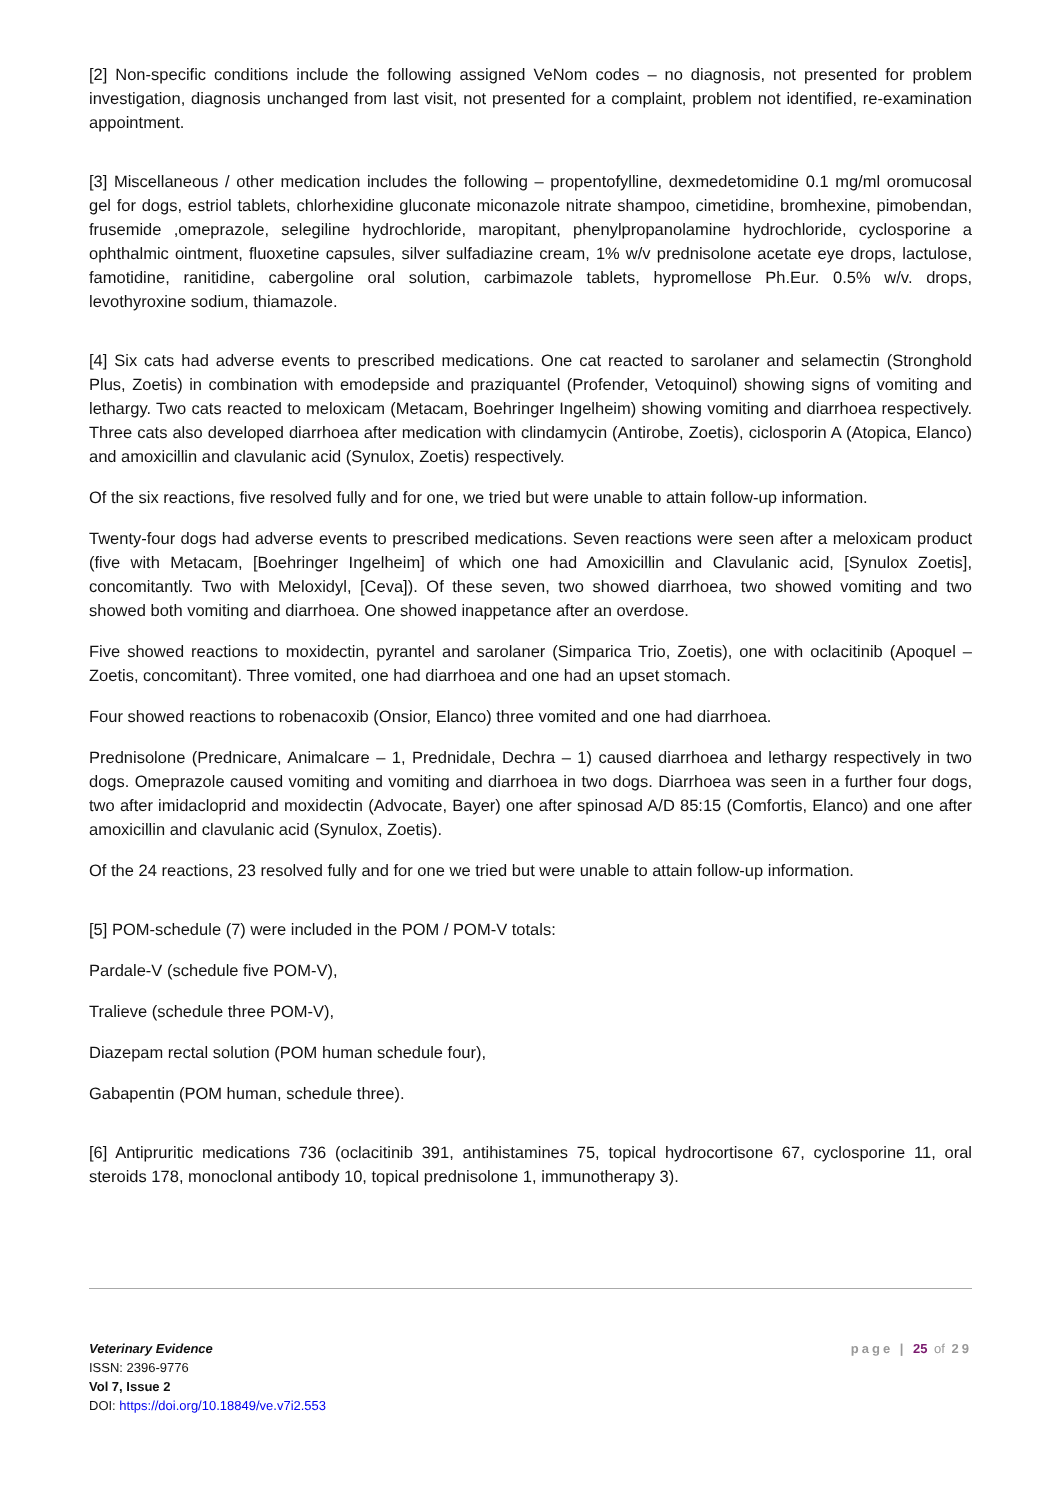[2] Non-specific conditions include the following assigned VeNom codes – no diagnosis, not presented for problem investigation, diagnosis unchanged from last visit, not presented for a complaint, problem not identified, re-examination appointment.
[3] Miscellaneous / other medication includes the following – propentofylline, dexmedetomidine 0.1 mg/ml oromucosal gel for dogs, estriol tablets, chlorhexidine gluconate miconazole nitrate shampoo, cimetidine, bromhexine, pimobendan, frusemide ,omeprazole, selegiline hydrochloride, maropitant, phenylpropanolamine hydrochloride, cyclosporine a ophthalmic ointment, fluoxetine capsules, silver sulfadiazine cream, 1% w/v prednisolone acetate eye drops, lactulose, famotidine, ranitidine, cabergoline oral solution, carbimazole tablets, hypromellose Ph.Eur. 0.5% w/v. drops, levothyroxine sodium, thiamazole.
[4] Six cats had adverse events to prescribed medications. One cat reacted to sarolaner and selamectin (Stronghold Plus, Zoetis) in combination with emodepside and praziquantel (Profender, Vetoquinol) showing signs of vomiting and lethargy. Two cats reacted to meloxicam (Metacam, Boehringer Ingelheim) showing vomiting and diarrhoea respectively. Three cats also developed diarrhoea after medication with clindamycin (Antirobe, Zoetis), ciclosporin A (Atopica, Elanco) and amoxicillin and clavulanic acid (Synulox, Zoetis) respectively.
Of the six reactions, five resolved fully and for one, we tried but were unable to attain follow-up information.
Twenty-four dogs had adverse events to prescribed medications. Seven reactions were seen after a meloxicam product (five with Metacam, [Boehringer Ingelheim] of which one had Amoxicillin and Clavulanic acid, [Synulox Zoetis], concomitantly. Two with Meloxidyl, [Ceva]). Of these seven, two showed diarrhoea, two showed vomiting and two showed both vomiting and diarrhoea. One showed inappetance after an overdose.
Five showed reactions to moxidectin, pyrantel and sarolaner (Simparica Trio, Zoetis), one with oclacitinib (Apoquel – Zoetis, concomitant). Three vomited, one had diarrhoea and one had an upset stomach.
Four showed reactions to robenacoxib (Onsior, Elanco) three vomited and one had diarrhoea.
Prednisolone (Prednicare, Animalcare – 1, Prednidale, Dechra – 1) caused diarrhoea and lethargy respectively in two dogs. Omeprazole caused vomiting and vomiting and diarrhoea in two dogs. Diarrhoea was seen in a further four dogs, two after imidacloprid and moxidectin (Advocate, Bayer) one after spinosad A/D 85:15 (Comfortis, Elanco) and one after amoxicillin and clavulanic acid (Synulox, Zoetis).
Of the 24 reactions, 23 resolved fully and for one we tried but were unable to attain follow-up information.
[5] POM-schedule (7) were included in the POM / POM-V totals:
Pardale-V (schedule five POM-V),
Tralieve (schedule three POM-V),
Diazepam rectal solution (POM human schedule four),
Gabapentin (POM human, schedule three).
[6] Antipruritic medications 736 (oclacitinib 391, antihistamines 75, topical hydrocortisone 67, cyclosporine 11, oral steroids 178, monoclonal antibody 10, topical prednisolone 1, immunotherapy 3).
Veterinary Evidence
ISSN: 2396-9776
Vol 7, Issue 2
DOI: https://doi.org/10.18849/ve.v7i2.553
page | 25 of 29